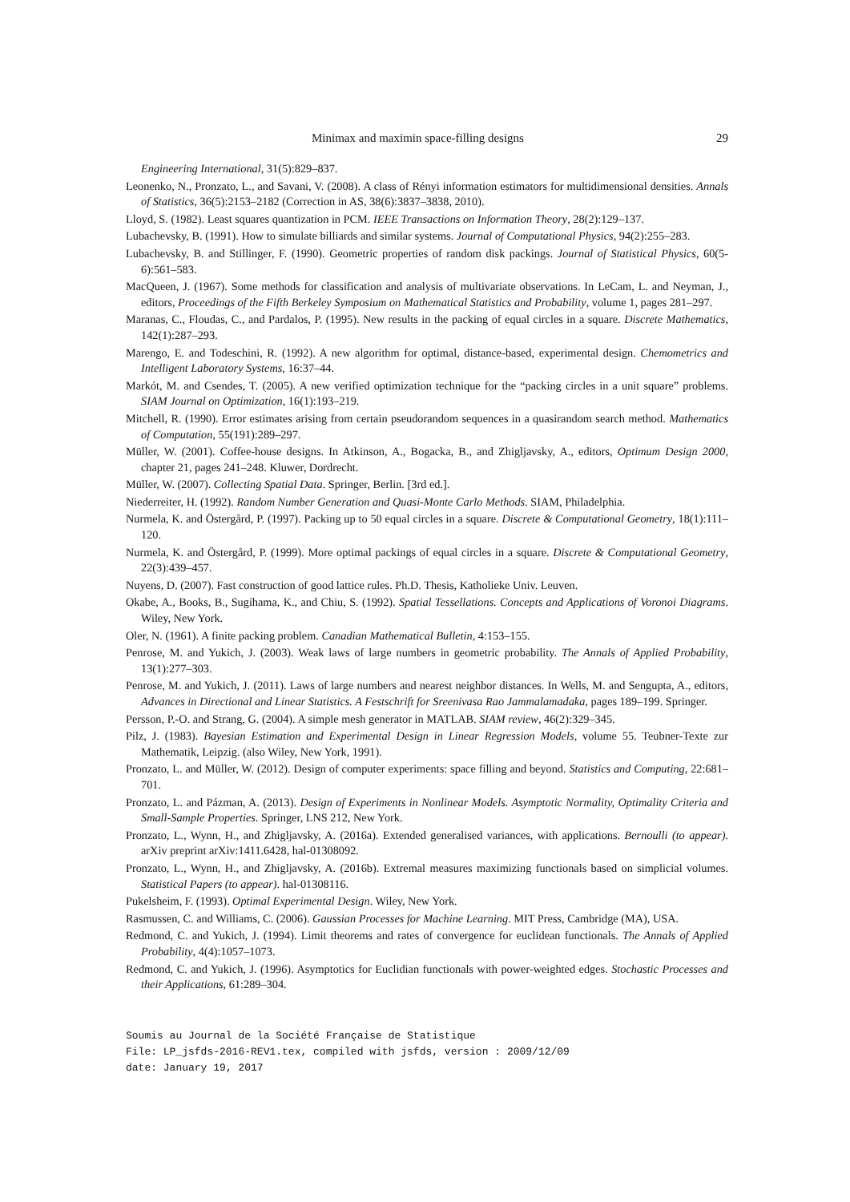Minimax and maximin space-filling designs 29
Engineering International, 31(5):829–837.
Leonenko, N., Pronzato, L., and Savani, V. (2008). A class of Rényi information estimators for multidimensional densities. Annals of Statistics, 36(5):2153–2182 (Correction in AS, 38(6):3837–3838, 2010).
Lloyd, S. (1982). Least squares quantization in PCM. IEEE Transactions on Information Theory, 28(2):129–137.
Lubachevsky, B. (1991). How to simulate billiards and similar systems. Journal of Computational Physics, 94(2):255–283.
Lubachevsky, B. and Stillinger, F. (1990). Geometric properties of random disk packings. Journal of Statistical Physics, 60(5-6):561–583.
MacQueen, J. (1967). Some methods for classification and analysis of multivariate observations. In LeCam, L. and Neyman, J., editors, Proceedings of the Fifth Berkeley Symposium on Mathematical Statistics and Probability, volume 1, pages 281–297.
Maranas, C., Floudas, C., and Pardalos, P. (1995). New results in the packing of equal circles in a square. Discrete Mathematics, 142(1):287–293.
Marengo, E. and Todeschini, R. (1992). A new algorithm for optimal, distance-based, experimental design. Chemometrics and Intelligent Laboratory Systems, 16:37–44.
Markót, M. and Csendes, T. (2005). A new verified optimization technique for the “packing circles in a unit square” problems. SIAM Journal on Optimization, 16(1):193–219.
Mitchell, R. (1990). Error estimates arising from certain pseudorandom sequences in a quasirandom search method. Mathematics of Computation, 55(191):289–297.
Müller, W. (2001). Coffee-house designs. In Atkinson, A., Bogacka, B., and Zhigljavsky, A., editors, Optimum Design 2000, chapter 21, pages 241–248. Kluwer, Dordrecht.
Müller, W. (2007). Collecting Spatial Data. Springer, Berlin. [3rd ed.].
Niederreiter, H. (1992). Random Number Generation and Quasi-Monte Carlo Methods. SIAM, Philadelphia.
Nurmela, K. and Östergård, P. (1997). Packing up to 50 equal circles in a square. Discrete & Computational Geometry, 18(1):111–120.
Nurmela, K. and Östergård, P. (1999). More optimal packings of equal circles in a square. Discrete & Computational Geometry, 22(3):439–457.
Nuyens, D. (2007). Fast construction of good lattice rules. Ph.D. Thesis, Katholieke Univ. Leuven.
Okabe, A., Books, B., Sugihama, K., and Chiu, S. (1992). Spatial Tessellations. Concepts and Applications of Voronoi Diagrams. Wiley, New York.
Oler, N. (1961). A finite packing problem. Canadian Mathematical Bulletin, 4:153–155.
Penrose, M. and Yukich, J. (2003). Weak laws of large numbers in geometric probability. The Annals of Applied Probability, 13(1):277–303.
Penrose, M. and Yukich, J. (2011). Laws of large numbers and nearest neighbor distances. In Wells, M. and Sengupta, A., editors, Advances in Directional and Linear Statistics. A Festschrift for Sreenivasa Rao Jammalamadaka, pages 189–199. Springer.
Persson, P.-O. and Strang, G. (2004). A simple mesh generator in MATLAB. SIAM review, 46(2):329–345.
Pilz, J. (1983). Bayesian Estimation and Experimental Design in Linear Regression Models, volume 55. Teubner-Texte zur Mathematik, Leipzig. (also Wiley, New York, 1991).
Pronzato, L. and Müller, W. (2012). Design of computer experiments: space filling and beyond. Statistics and Computing, 22:681–701.
Pronzato, L. and Pázman, A. (2013). Design of Experiments in Nonlinear Models. Asymptotic Normality, Optimality Criteria and Small-Sample Properties. Springer, LNS 212, New York.
Pronzato, L., Wynn, H., and Zhigljavsky, A. (2016a). Extended generalised variances, with applications. Bernoulli (to appear). arXiv preprint arXiv:1411.6428, hal-01308092.
Pronzato, L., Wynn, H., and Zhigljavsky, A. (2016b). Extremal measures maximizing functionals based on simplicial volumes. Statistical Papers (to appear). hal-01308116.
Pukelsheim, F. (1993). Optimal Experimental Design. Wiley, New York.
Rasmussen, C. and Williams, C. (2006). Gaussian Processes for Machine Learning. MIT Press, Cambridge (MA), USA.
Redmond, C. and Yukich, J. (1994). Limit theorems and rates of convergence for euclidean functionals. The Annals of Applied Probability, 4(4):1057–1073.
Redmond, C. and Yukich, J. (1996). Asymptotics for Euclidian functionals with power-weighted edges. Stochastic Processes and their Applications, 61:289–304.
Soumis au Journal de la Société Française de Statistique
File: LP_jsfds-2016-REV1.tex, compiled with jsfds, version : 2009/12/09
date: January 19, 2017